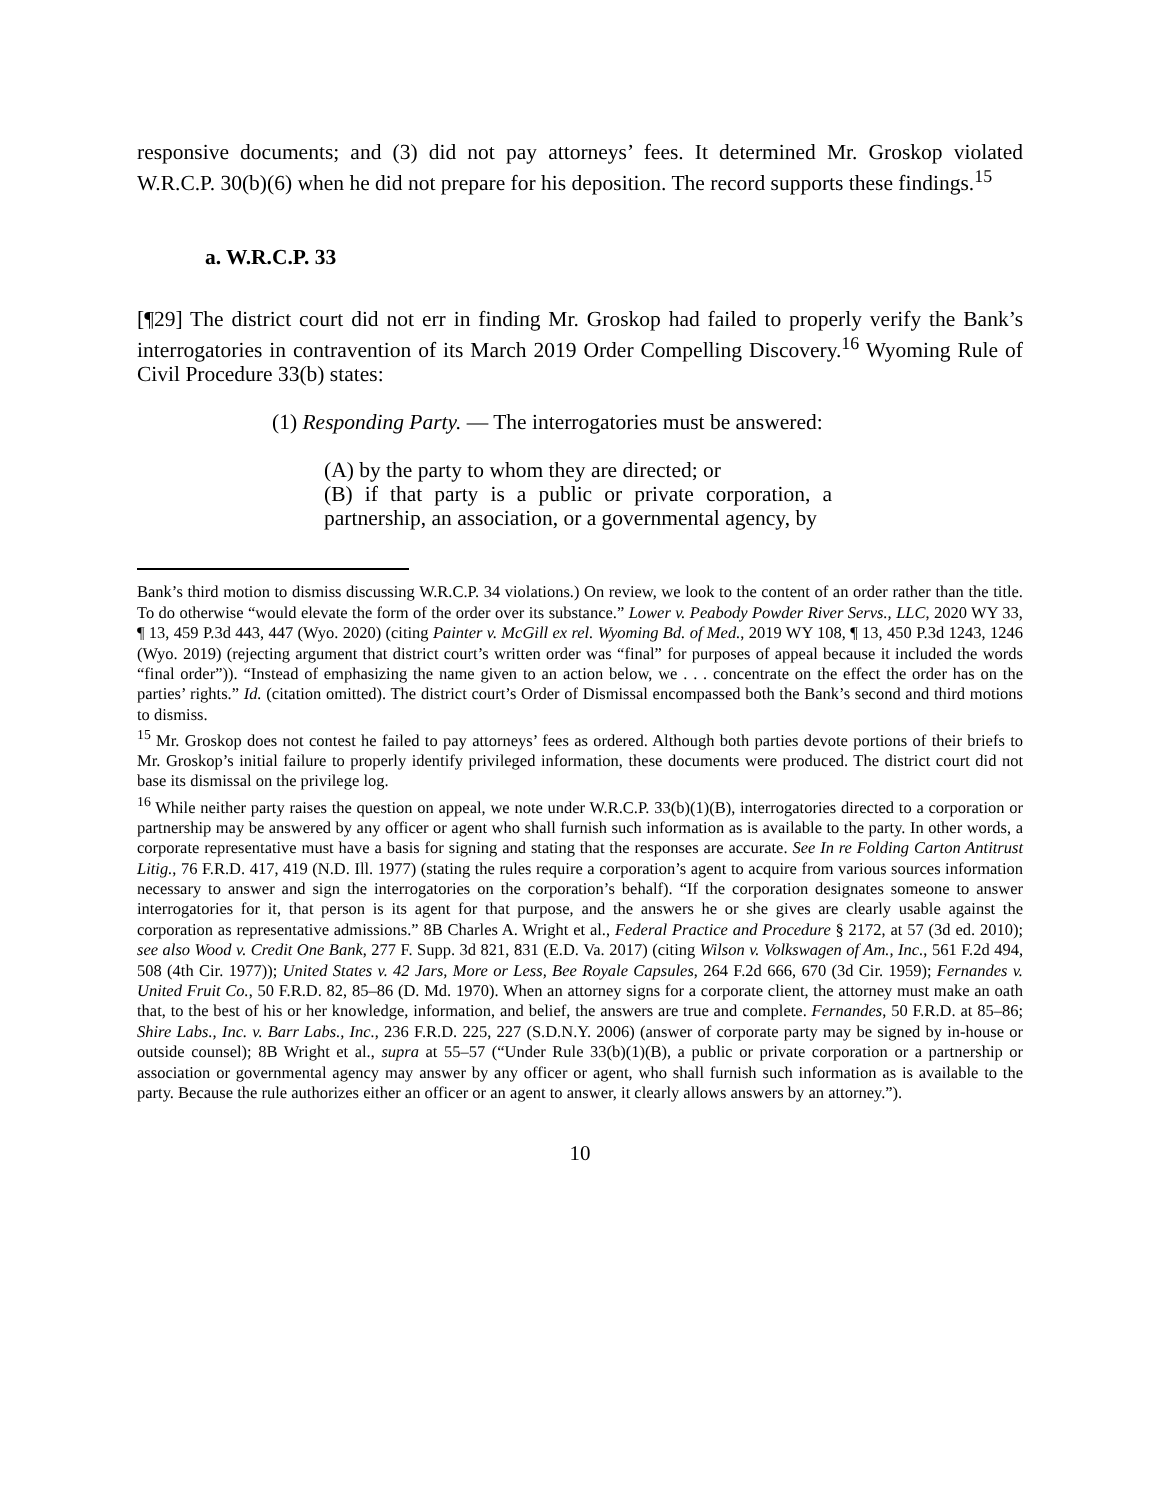responsive documents; and (3) did not pay attorneys’ fees. It determined Mr. Groskop violated W.R.C.P. 30(b)(6) when he did not prepare for his deposition. The record supports these findings.<sup>15</sup>
a. W.R.C.P. 33
[¶29] The district court did not err in finding Mr. Groskop had failed to properly verify the Bank’s interrogatories in contravention of its March 2019 Order Compelling Discovery.<sup>16</sup> Wyoming Rule of Civil Procedure 33(b) states:
(1) Responding Party. — The interrogatories must be answered:
(A) by the party to whom they are directed; or
(B) if that party is a public or private corporation, a partnership, an association, or a governmental agency, by
Bank’s third motion to dismiss discussing W.R.C.P. 34 violations.) On review, we look to the content of an order rather than the title. To do otherwise “would elevate the form of the order over its substance.” Lower v. Peabody Powder River Servs., LLC, 2020 WY 33, ¶ 13, 459 P.3d 443, 447 (Wyo. 2020) (citing Painter v. McGill ex rel. Wyoming Bd. of Med., 2019 WY 108, ¶ 13, 450 P.3d 1243, 1246 (Wyo. 2019) (rejecting argument that district court’s written order was “final” for purposes of appeal because it included the words “final order”)). “Instead of emphasizing the name given to an action below, we . . . concentrate on the effect the order has on the parties’ rights.” Id. (citation omitted). The district court’s Order of Dismissal encompassed both the Bank’s second and third motions to dismiss.
<sup>15</sup> Mr. Groskop does not contest he failed to pay attorneys’ fees as ordered. Although both parties devote portions of their briefs to Mr. Groskop’s initial failure to properly identify privileged information, these documents were produced. The district court did not base its dismissal on the privilege log.
<sup>16</sup> While neither party raises the question on appeal, we note under W.R.C.P. 33(b)(1)(B), interrogatories directed to a corporation or partnership may be answered by any officer or agent who shall furnish such information as is available to the party. In other words, a corporate representative must have a basis for signing and stating that the responses are accurate. See In re Folding Carton Antitrust Litig., 76 F.R.D. 417, 419 (N.D. Ill. 1977) (stating the rules require a corporation’s agent to acquire from various sources information necessary to answer and sign the interrogatories on the corporation’s behalf). “If the corporation designates someone to answer interrogatories for it, that person is its agent for that purpose, and the answers he or she gives are clearly usable against the corporation as representative admissions.” 8B Charles A. Wright et al., Federal Practice and Procedure § 2172, at 57 (3d ed. 2010); see also Wood v. Credit One Bank, 277 F. Supp. 3d 821, 831 (E.D. Va. 2017) (citing Wilson v. Volkswagen of Am., Inc., 561 F.2d 494, 508 (4th Cir. 1977)); United States v. 42 Jars, More or Less, Bee Royale Capsules, 264 F.2d 666, 670 (3d Cir. 1959); Fernandes v. United Fruit Co., 50 F.R.D. 82, 85–86 (D. Md. 1970). When an attorney signs for a corporate client, the attorney must make an oath that, to the best of his or her knowledge, information, and belief, the answers are true and complete. Fernandes, 50 F.R.D. at 85–86; Shire Labs., Inc. v. Barr Labs., Inc., 236 F.R.D. 225, 227 (S.D.N.Y. 2006) (answer of corporate party may be signed by in-house or outside counsel); 8B Wright et al., supra at 55–57 (“Under Rule 33(b)(1)(B), a public or private corporation or a partnership or association or governmental agency may answer by any officer or agent, who shall furnish such information as is available to the party. Because the rule authorizes either an officer or an agent to answer, it clearly allows answers by an attorney.”).
10